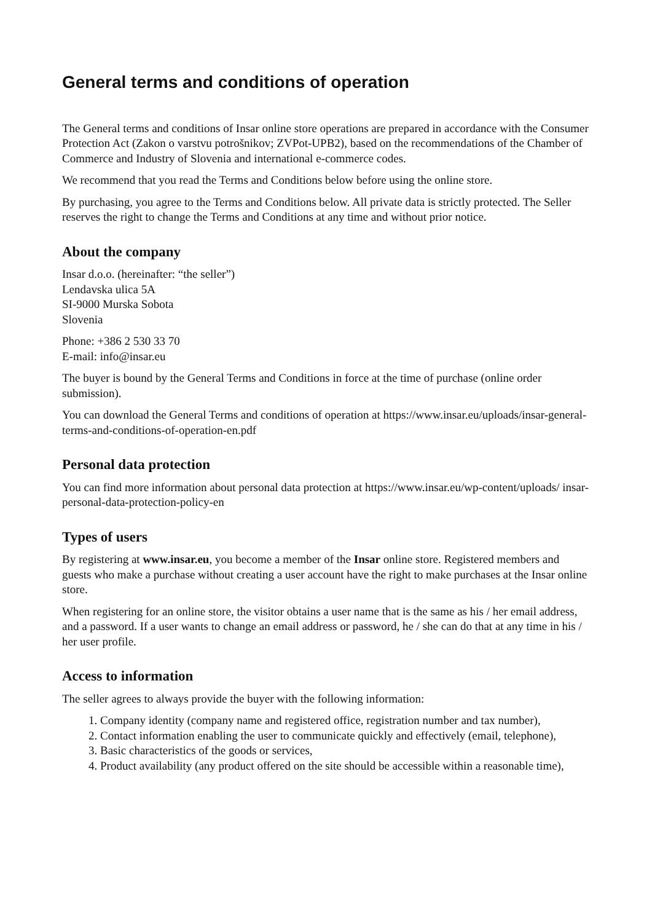General terms and conditions of operation
The General terms and conditions of Insar online store operations are prepared in accordance with the Consumer Protection Act (Zakon o varstvu potrošnikov; ZVPot-UPB2), based on the recommendations of the Chamber of Commerce and Industry of Slovenia and international e-commerce codes.
We recommend that you read the Terms and Conditions below before using the online store.
By purchasing, you agree to the Terms and Conditions below. All private data is strictly protected. The Seller reserves the right to change the Terms and Conditions at any time and without prior notice.
About the company
Insar d.o.o. (hereinafter: “the seller”)
Lendavska ulica 5A
SI-9000 Murska Sobota
Slovenia
Phone: +386 2 530 33 70
E-mail: info@insar.eu
The buyer is bound by the General Terms and Conditions in force at the time of purchase (online order submission).
You can download the General Terms and conditions of operation at https://www.insar.eu/uploads/insar-general-terms-and-conditions-of-operation-en.pdf
Personal data protection
You can find more information about personal data protection at https://www.insar.eu/wp-content/uploads/ insar-personal-data-protection-policy-en
Types of users
By registering at www.insar.eu, you become a member of the Insar online store. Registered members and guests who make a purchase without creating a user account have the right to make purchases at the Insar online store.
When registering for an online store, the visitor obtains a user name that is the same as his / her email address, and a password. If a user wants to change an email address or password, he / she can do that at any time in his / her user profile.
Access to information
The seller agrees to always provide the buyer with the following information:
1. Company identity (company name and registered office, registration number and tax number),
2. Contact information enabling the user to communicate quickly and effectively (email, telephone),
3. Basic characteristics of the goods or services,
4. Product availability (any product offered on the site should be accessible within a reasonable time),